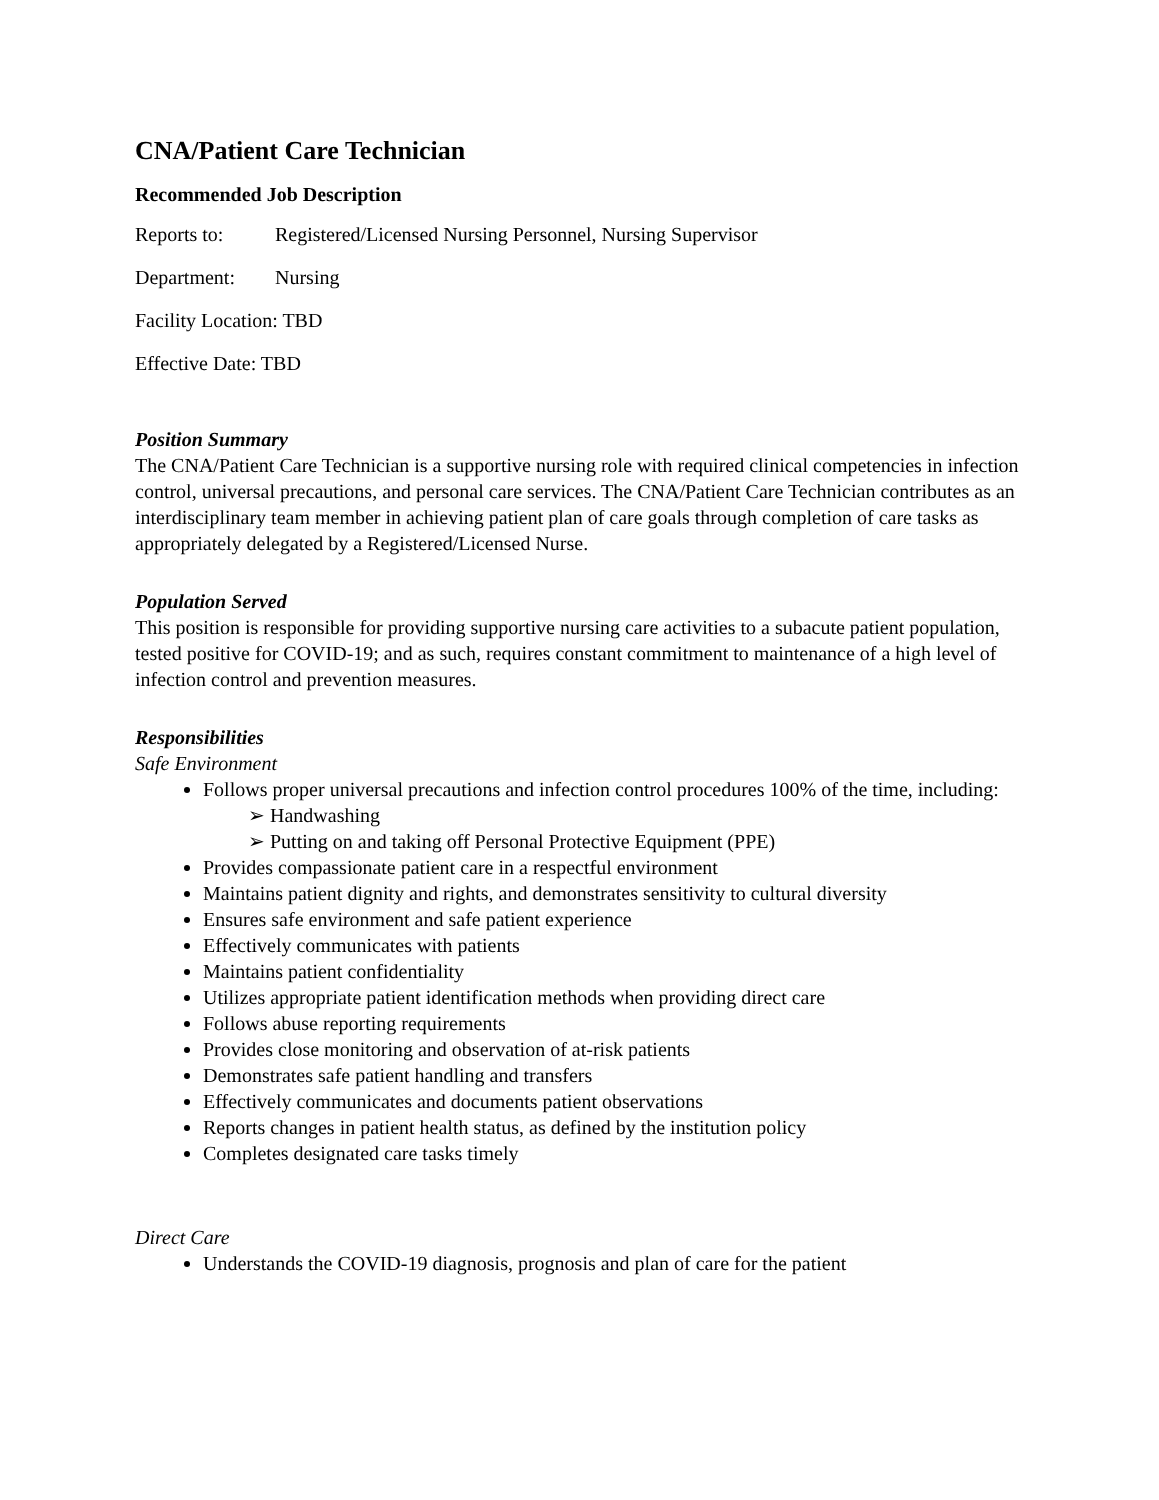CNA/Patient Care Technician
Recommended Job Description
Reports to: Registered/Licensed Nursing Personnel, Nursing Supervisor
Department: Nursing
Facility Location: TBD
Effective Date: TBD
Position Summary
The CNA/Patient Care Technician is a supportive nursing role with required clinical competencies in infection control, universal precautions, and personal care services. The CNA/Patient Care Technician contributes as an interdisciplinary team member in achieving patient plan of care goals through completion of care tasks as appropriately delegated by a Registered/Licensed Nurse.
Population Served
This position is responsible for providing supportive nursing care activities to a subacute patient population, tested positive for COVID-19; and as such, requires constant commitment to maintenance of a high level of infection control and prevention measures.
Responsibilities
Safe Environment
Follows proper universal precautions and infection control procedures 100% of the time, including:
➢ Handwashing
➢ Putting on and taking off Personal Protective Equipment (PPE)
Provides compassionate patient care in a respectful environment
Maintains patient dignity and rights, and demonstrates sensitivity to cultural diversity
Ensures safe environment and safe patient experience
Effectively communicates with patients
Maintains patient confidentiality
Utilizes appropriate patient identification methods when providing direct care
Follows abuse reporting requirements
Provides close monitoring and observation of at-risk patients
Demonstrates safe patient handling and transfers
Effectively communicates and documents patient observations
Reports changes in patient health status, as defined by the institution policy
Completes designated care tasks timely
Direct Care
Understands the COVID-19 diagnosis, prognosis and plan of care for the patient